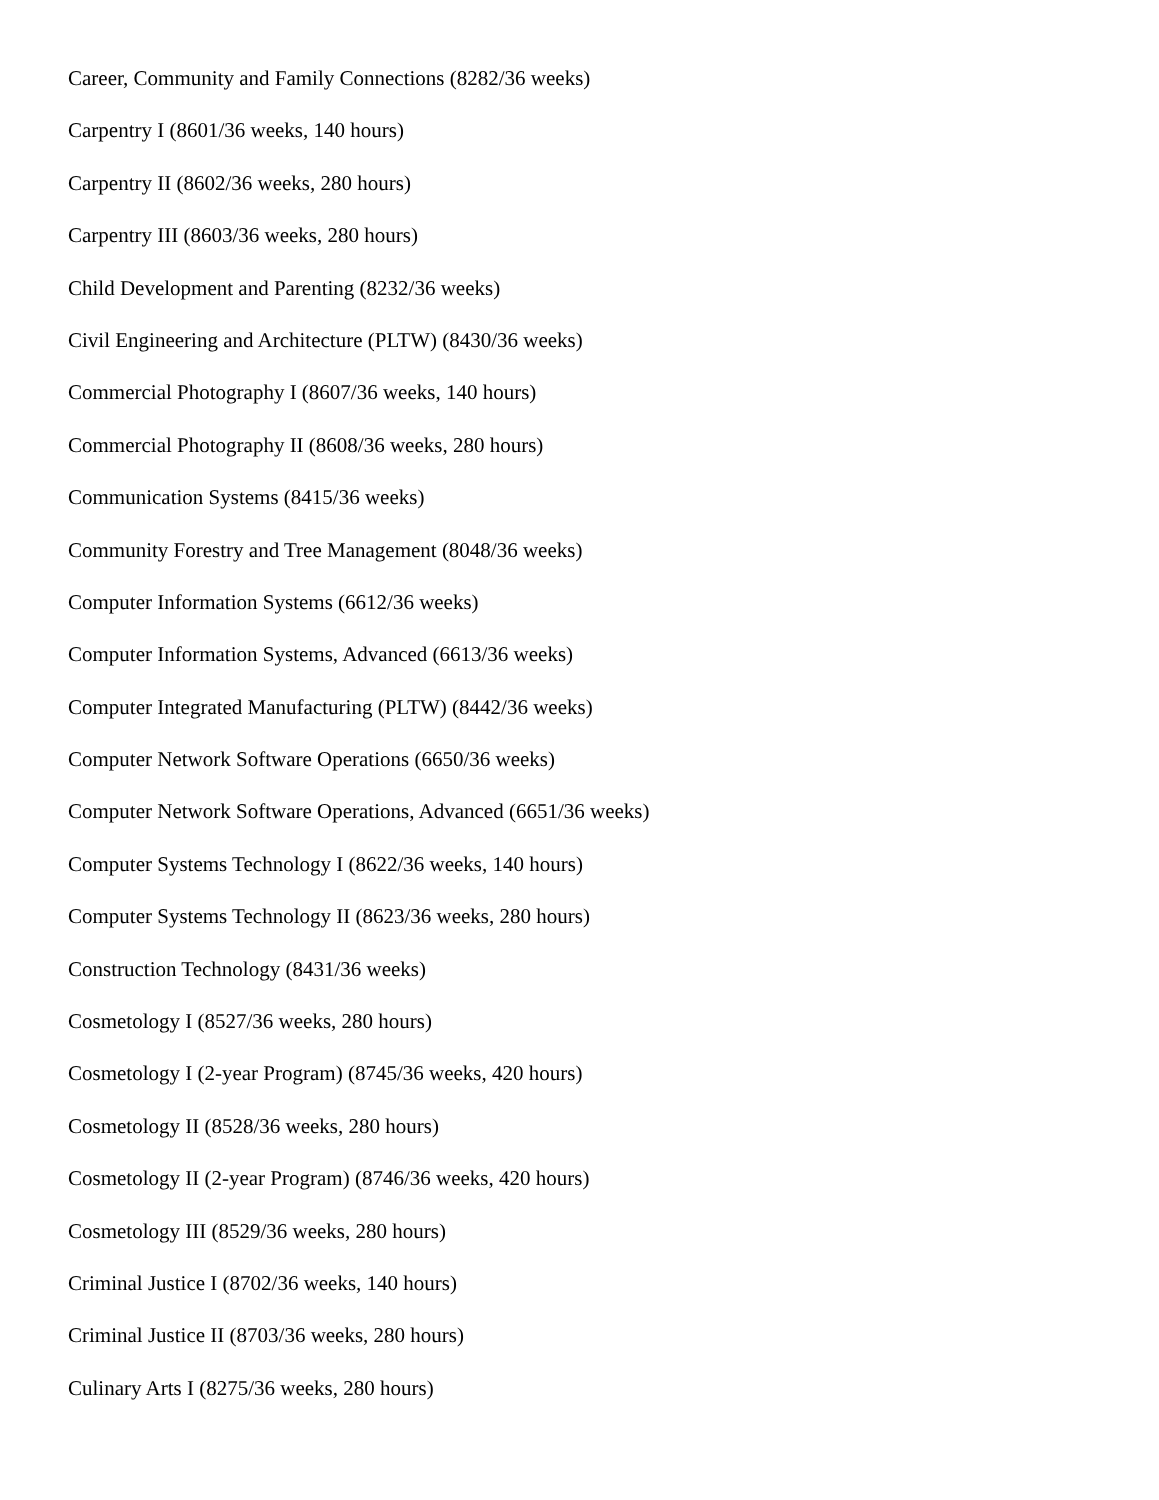Career, Community and Family Connections (8282/36 weeks)
Carpentry I (8601/36 weeks, 140 hours)
Carpentry II (8602/36 weeks, 280 hours)
Carpentry III (8603/36 weeks, 280 hours)
Child Development and Parenting (8232/36 weeks)
Civil Engineering and Architecture (PLTW) (8430/36 weeks)
Commercial Photography I (8607/36 weeks, 140 hours)
Commercial Photography II (8608/36 weeks, 280 hours)
Communication Systems (8415/36 weeks)
Community Forestry and Tree Management (8048/36 weeks)
Computer Information Systems (6612/36 weeks)
Computer Information Systems, Advanced (6613/36 weeks)
Computer Integrated Manufacturing (PLTW) (8442/36 weeks)
Computer Network Software Operations (6650/36 weeks)
Computer Network Software Operations, Advanced (6651/36 weeks)
Computer Systems Technology I (8622/36 weeks, 140 hours)
Computer Systems Technology II (8623/36 weeks, 280 hours)
Construction Technology (8431/36 weeks)
Cosmetology I (8527/36 weeks, 280 hours)
Cosmetology I (2-year Program) (8745/36 weeks, 420 hours)
Cosmetology II (8528/36 weeks, 280 hours)
Cosmetology II (2-year Program) (8746/36 weeks, 420 hours)
Cosmetology III (8529/36 weeks, 280 hours)
Criminal Justice I (8702/36 weeks, 140 hours)
Criminal Justice II (8703/36 weeks, 280 hours)
Culinary Arts I (8275/36 weeks, 280 hours)